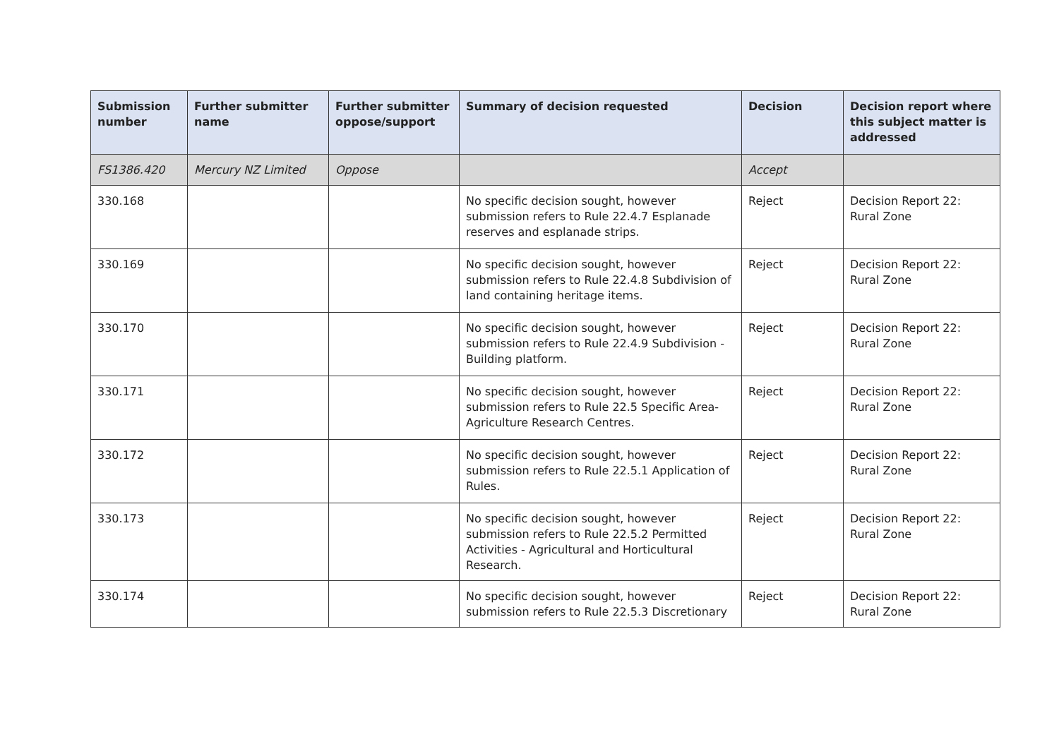| Submission number | Further submitter name | Further submitter oppose/support | Summary of decision requested | Decision | Decision report where this subject matter is addressed |
| --- | --- | --- | --- | --- | --- |
| FS1386.420 | Mercury NZ Limited | Oppose | | Accept | |
| 330.168 | | | No specific decision sought, however submission refers to Rule 22.4.7 Esplanade reserves and esplanade strips. | Reject | Decision Report 22: Rural Zone |
| 330.169 | | | No specific decision sought, however submission refers to Rule 22.4.8 Subdivision of land containing heritage items. | Reject | Decision Report 22: Rural Zone |
| 330.170 | | | No specific decision sought, however submission refers to Rule 22.4.9 Subdivision - Building platform. | Reject | Decision Report 22: Rural Zone |
| 330.171 | | | No specific decision sought, however submission refers to Rule 22.5 Specific Area-Agriculture Research Centres. | Reject | Decision Report 22: Rural Zone |
| 330.172 | | | No specific decision sought, however submission refers to Rule 22.5.1 Application of Rules. | Reject | Decision Report 22: Rural Zone |
| 330.173 | | | No specific decision sought, however submission refers to Rule 22.5.2 Permitted Activities - Agricultural and Horticultural Research. | Reject | Decision Report 22: Rural Zone |
| 330.174 | | | No specific decision sought, however submission refers to Rule 22.5.3 Discretionary | Reject | Decision Report 22: Rural Zone |